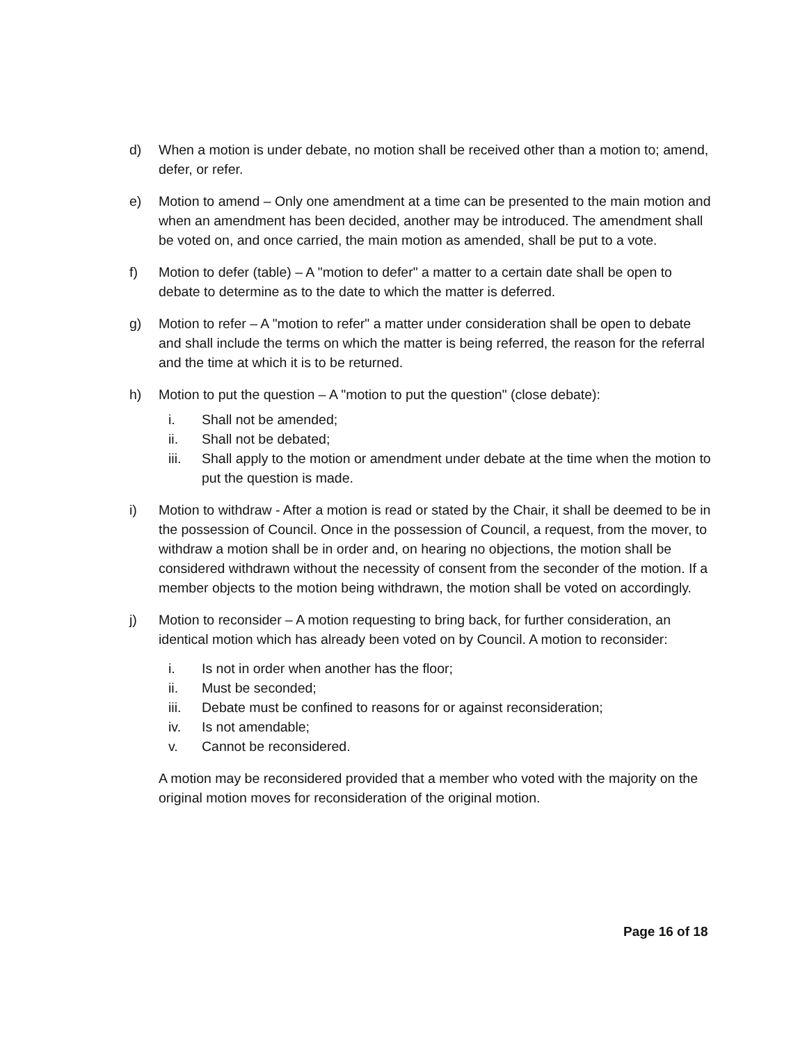d) When a motion is under debate, no motion shall be received other than a motion to; amend, defer, or refer.
e) Motion to amend – Only one amendment at a time can be presented to the main motion and when an amendment has been decided, another may be introduced. The amendment shall be voted on, and once carried, the main motion as amended, shall be put to a vote.
f) Motion to defer (table) – A "motion to defer" a matter to a certain date shall be open to debate to determine as to the date to which the matter is deferred.
g) Motion to refer – A "motion to refer" a matter under consideration shall be open to debate and shall include the terms on which the matter is being referred, the reason for the referral and the time at which it is to be returned.
h) Motion to put the question – A "motion to put the question" (close debate):
i. Shall not be amended;
ii. Shall not be debated;
iii. Shall apply to the motion or amendment under debate at the time when the motion to put the question is made.
i) Motion to withdraw - After a motion is read or stated by the Chair, it shall be deemed to be in the possession of Council. Once in the possession of Council, a request, from the mover, to withdraw a motion shall be in order and, on hearing no objections, the motion shall be considered withdrawn without the necessity of consent from the seconder of the motion. If a member objects to the motion being withdrawn, the motion shall be voted on accordingly.
j) Motion to reconsider – A motion requesting to bring back, for further consideration, an identical motion which has already been voted on by Council. A motion to reconsider:
i. Is not in order when another has the floor;
ii. Must be seconded;
iii. Debate must be confined to reasons for or against reconsideration;
iv. Is not amendable;
v. Cannot be reconsidered.
A motion may be reconsidered provided that a member who voted with the majority on the original motion moves for reconsideration of the original motion.
Page 16 of 18